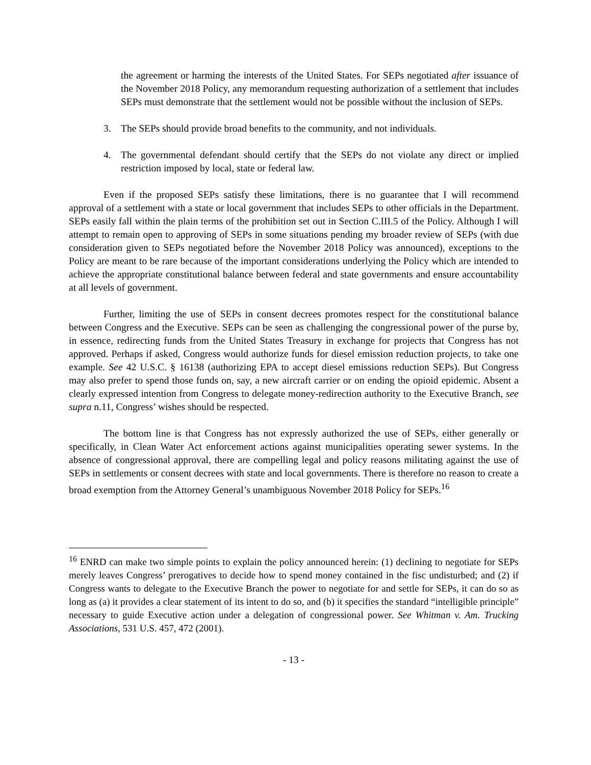the agreement or harming the interests of the United States. For SEPs negotiated after issuance of the November 2018 Policy, any memorandum requesting authorization of a settlement that includes SEPs must demonstrate that the settlement would not be possible without the inclusion of SEPs.
3. The SEPs should provide broad benefits to the community, and not individuals.
4. The governmental defendant should certify that the SEPs do not violate any direct or implied restriction imposed by local, state or federal law.
Even if the proposed SEPs satisfy these limitations, there is no guarantee that I will recommend approval of a settlement with a state or local government that includes SEPs to other officials in the Department. SEPs easily fall within the plain terms of the prohibition set out in Section C.III.5 of the Policy. Although I will attempt to remain open to approving of SEPs in some situations pending my broader review of SEPs (with due consideration given to SEPs negotiated before the November 2018 Policy was announced), exceptions to the Policy are meant to be rare because of the important considerations underlying the Policy which are intended to achieve the appropriate constitutional balance between federal and state governments and ensure accountability at all levels of government.
Further, limiting the use of SEPs in consent decrees promotes respect for the constitutional balance between Congress and the Executive. SEPs can be seen as challenging the congressional power of the purse by, in essence, redirecting funds from the United States Treasury in exchange for projects that Congress has not approved. Perhaps if asked, Congress would authorize funds for diesel emission reduction projects, to take one example. See 42 U.S.C. § 16138 (authorizing EPA to accept diesel emissions reduction SEPs). But Congress may also prefer to spend those funds on, say, a new aircraft carrier or on ending the opioid epidemic. Absent a clearly expressed intention from Congress to delegate money-redirection authority to the Executive Branch, see supra n.11, Congress’ wishes should be respected.
The bottom line is that Congress has not expressly authorized the use of SEPs, either generally or specifically, in Clean Water Act enforcement actions against municipalities operating sewer systems. In the absence of congressional approval, there are compelling legal and policy reasons militating against the use of SEPs in settlements or consent decrees with state and local governments. There is therefore no reason to create a broad exemption from the Attorney General’s unambiguous November 2018 Policy for SEPs.<sup>16</sup>
<sup>16</sup> ENRD can make two simple points to explain the policy announced herein: (1) declining to negotiate for SEPs merely leaves Congress’ prerogatives to decide how to spend money contained in the fisc undisturbed; and (2) if Congress wants to delegate to the Executive Branch the power to negotiate for and settle for SEPs, it can do so as long as (a) it provides a clear statement of its intent to do so, and (b) it specifies the standard “intelligible principle” necessary to guide Executive action under a delegation of congressional power. See Whitman v. Am. Trucking Associations, 531 U.S. 457, 472 (2001).
- 13 -